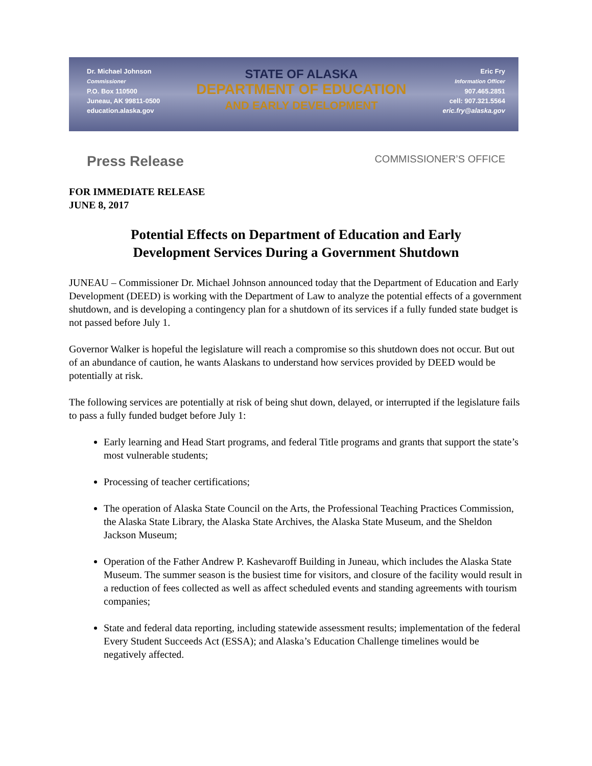Dr. Michael Johnson
Commissioner
P.O. Box 110500
Juneau, AK 99811-0500
education.alaska.gov
STATE OF ALASKA
DEPARTMENT OF EDUCATION
AND EARLY DEVELOPMENT
Eric Fry
Information Officer
907.465.2851
cell: 907.321.5564
eric.fry@alaska.gov
Press Release COMMISSIONER’S OFFICE
FOR IMMEDIATE RELEASE
JUNE 8, 2017
Potential Effects on Department of Education and Early
Development Services During a Government Shutdown
JUNEAU – Commissioner Dr. Michael Johnson announced today that the Department of Education and Early Development (DEED) is working with the Department of Law to analyze the potential effects of a government shutdown, and is developing a contingency plan for a shutdown of its services if a fully funded state budget is not passed before July 1.
Governor Walker is hopeful the legislature will reach a compromise so this shutdown does not occur. But out of an abundance of caution, he wants Alaskans to understand how services provided by DEED would be potentially at risk.
The following services are potentially at risk of being shut down, delayed, or interrupted if the legislature fails to pass a fully funded budget before July 1:
Early learning and Head Start programs, and federal Title programs and grants that support the state’s most vulnerable students;
Processing of teacher certifications;
The operation of Alaska State Council on the Arts, the Professional Teaching Practices Commission, the Alaska State Library, the Alaska State Archives, the Alaska State Museum, and the Sheldon Jackson Museum;
Operation of the Father Andrew P. Kashevaroff Building in Juneau, which includes the Alaska State Museum. The summer season is the busiest time for visitors, and closure of the facility would result in a reduction of fees collected as well as affect scheduled events and standing agreements with tourism companies;
State and federal data reporting, including statewide assessment results; implementation of the federal Every Student Succeeds Act (ESSA); and Alaska’s Education Challenge timelines would be negatively affected.